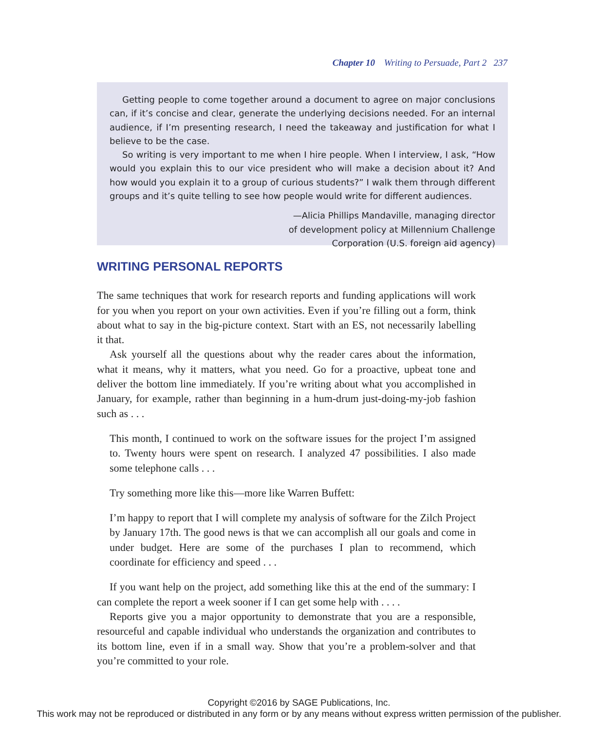Chapter 10 Writing to Persuade, Part 2 237
Getting people to come together around a document to agree on major conclusions can, if it’s concise and clear, generate the underlying decisions needed. For an internal audience, if I’m presenting research, I need the takeaway and justification for what I believe to be the case.
So writing is very important to me when I hire people. When I interview, I ask, “How would you explain this to our vice president who will make a decision about it? And how would you explain it to a group of curious students?” I walk them through different groups and it’s quite telling to see how people would write for different audiences.
—Alicia Phillips Mandaville, managing director
of development policy at Millennium Challenge
Corporation (U.S. foreign aid agency)
WRITING PERSONAL REPORTS
The same techniques that work for research reports and funding applications will work for you when you report on your own activities. Even if you’re filling out a form, think about what to say in the big-picture context. Start with an ES, not necessarily labelling it that.
Ask yourself all the questions about why the reader cares about the information, what it means, why it matters, what you need. Go for a proactive, upbeat tone and deliver the bottom line immediately. If you’re writing about what you accomplished in January, for example, rather than beginning in a hum-drum just-doing-my-job fashion such as . . .
This month, I continued to work on the software issues for the project I’m assigned to. Twenty hours were spent on research. I analyzed 47 possibilities. I also made some telephone calls . . .
Try something more like this—more like Warren Buffett:
I’m happy to report that I will complete my analysis of software for the Zilch Project by January 17th. The good news is that we can accomplish all our goals and come in under budget. Here are some of the purchases I plan to recommend, which coordinate for efficiency and speed . . .
If you want help on the project, add something like this at the end of the summary: I can complete the report a week sooner if I can get some help with . . . .
Reports give you a major opportunity to demonstrate that you are a responsible, resourceful and capable individual who understands the organization and contributes to its bottom line, even if in a small way. Show that you’re a problem-solver and that you’re committed to your role.
Copyright ©2016 by SAGE Publications, Inc.
This work may not be reproduced or distributed in any form or by any means without express written permission of the publisher.